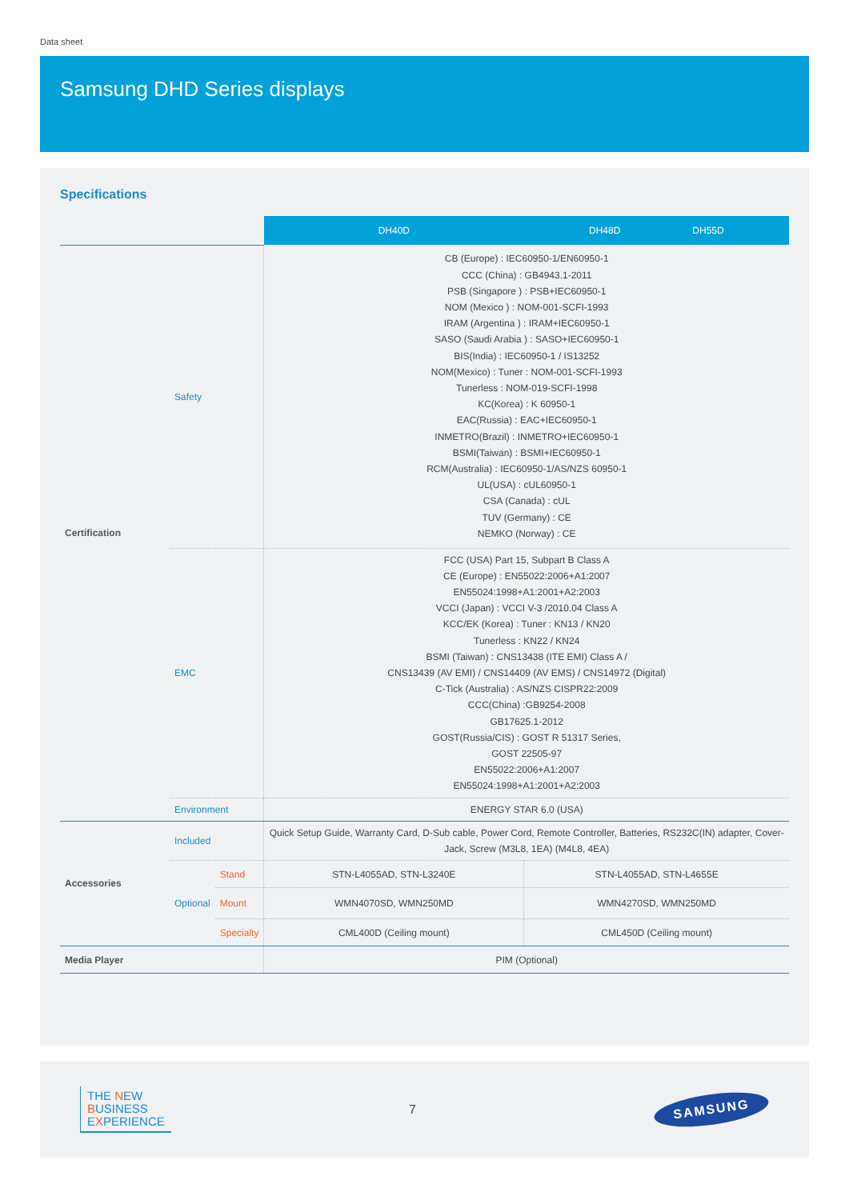Data sheet
Samsung DHD Series displays
Specifications
| | | | DH40D | DH48D DH55D |
| Certification | Safety | | CB (Europe) : IEC60950-1/EN60950-1 CCC (China) : GB4943.1-2011 PSB (Singapore ) : PSB+IEC60950-1 NOM (Mexico ) : NOM-001-SCFI-1993 IRAM (Argentina ) : IRAM+IEC60950-1 SASO (Saudi Arabia ) : SASO+IEC60950-1 BIS(India) : IEC60950-1 / IS13252 NOM(Mexico) : Tuner : NOM-001-SCFI-1993 Tunerless : NOM-019-SCFI-1998 KC(Korea) : K 60950-1 EAC(Russia) : EAC+IEC60950-1 INMETRO(Brazil) : INMETRO+IEC60950-1 BSMI(Taiwan) : BSMI+IEC60950-1 RCM(Australia) : IEC60950-1/AS/NZS 60950-1 UL(USA) : cUL60950-1 CSA (Canada) : cUL TUV (Germany) : CE NEMKO (Norway) : CE | |
| | EMC | | FCC (USA) Part 15, Subpart B Class A CE (Europe) : EN55022:2006+A1:2007 EN55024:1998+A1:2001+A2:2003 VCCI (Japan) : VCCI V-3 /2010.04 Class A KCC/EK (Korea) : Tuner : KN13 / KN20 Tunerless : KN22 / KN24 BSMI (Taiwan) : CNS13438 (ITE EMI) Class A / CNS13439 (AV EMI) / CNS14409 (AV EMS) / CNS14972 (Digital) C-Tick (Australia) : AS/NZS CISPR22:2009 CCC(China) :GB9254-2008 GB17625.1-2012 GOST(Russia/CIS) : GOST R 51317 Series, GOST 22505-97 EN55022:2006+A1:2007 EN55024:1998+A1:2001+A2:2003 | |
| | Environment | | ENERGY STAR 6.0 (USA) | |
| Accessories | Included | | Quick Setup Guide, Warranty Card, D-Sub cable, Power Cord, Remote Controller, Batteries, RS232C(IN) adapter, Cover-Jack, Screw (M3L8, 1EA) (M4L8, 4EA) | |
| | Optional | Stand | STN-L4055AD, STN-L3240E | STN-L4055AD, STN-L4655E |
| | | Mount | WMN4070SD, WMN250MD | WMN4270SD, WMN250MD |
| | | Specialty | CML400D (Ceiling mount) | CML450D (Ceiling mount) |
| Media Player | | | PIM (Optional) | |
THE NEW
BUSINESS
EXPERIENCE
7
SAMSUNG